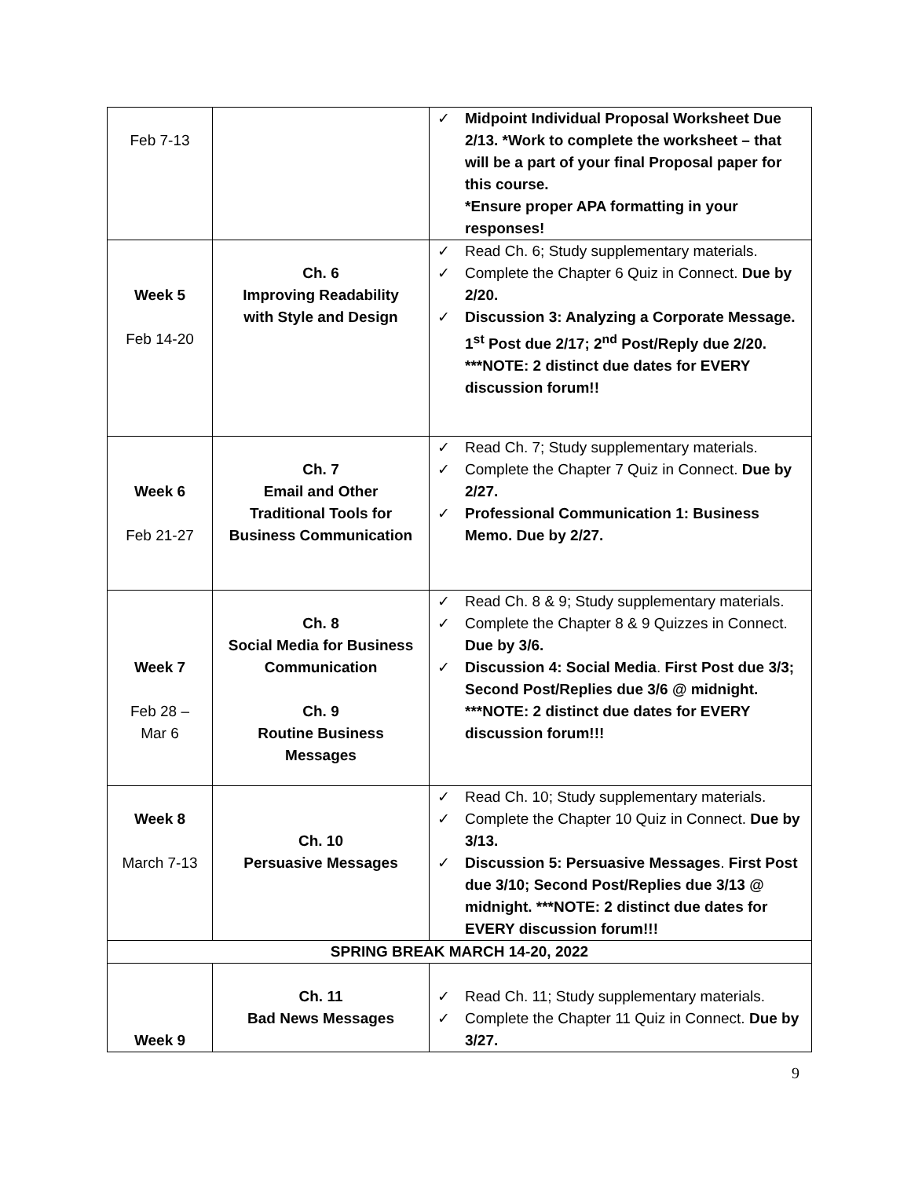| Feb 7-13 | | ✓ Midpoint Individual Proposal Worksheet Due 2/13. *Work to complete the worksheet – that will be a part of your final Proposal paper for this course. *Ensure proper APA formatting in your responses! |
| Week 5 Feb 14-20 | Ch. 6 Improving Readability with Style and Design | ✓ Read Ch. 6; Study supplementary materials. ✓ Complete the Chapter 6 Quiz in Connect. Due by 2/20. ✓ Discussion 3: Analyzing a Corporate Message. 1<sup>st</sup> Post due 2/17; 2<sup>nd</sup> Post/Reply due 2/20. ***NOTE: 2 distinct due dates for EVERY discussion forum!! |
| Week 6 Feb 21-27 | Ch. 7 Email and Other Traditional Tools for Business Communication | ✓ Read Ch. 7; Study supplementary materials. ✓ Complete the Chapter 7 Quiz in Connect. Due by 2/27. ✓ Professional Communication 1: Business Memo. Due by 2/27. |
| Week 7 Feb 28 – Mar 6 | Ch. 8 Social Media for Business Communication Ch. 9 Routine Business Messages | ✓ Read Ch. 8 & 9; Study supplementary materials. ✓ Complete the Chapter 8 & 9 Quizzes in Connect. Due by 3/6. ✓ Discussion 4: Social Media . First Post due 3/3; Second Post/Replies due 3/6 @ midnight. ***NOTE: 2 distinct due dates for EVERY discussion forum!!! |
| Week 8 March 7-13 | Ch. 10 Persuasive Messages | ✓ Read Ch. 10; Study supplementary materials. ✓ Complete the Chapter 10 Quiz in Connect. Due by 3/13. ✓ Discussion 5: Persuasive Messages . First Post due 3/10; Second Post/Replies due 3/13 @ midnight. ***NOTE: 2 distinct due dates for EVERY discussion forum!!! |
| SPRING BREAK MARCH 14-20, 2022 | | |
| Week 9 | Ch. 11 Bad News Messages | ✓ Read Ch. 11; Study supplementary materials. ✓ Complete the Chapter 11 Quiz in Connect. Due by 3/27. |
9